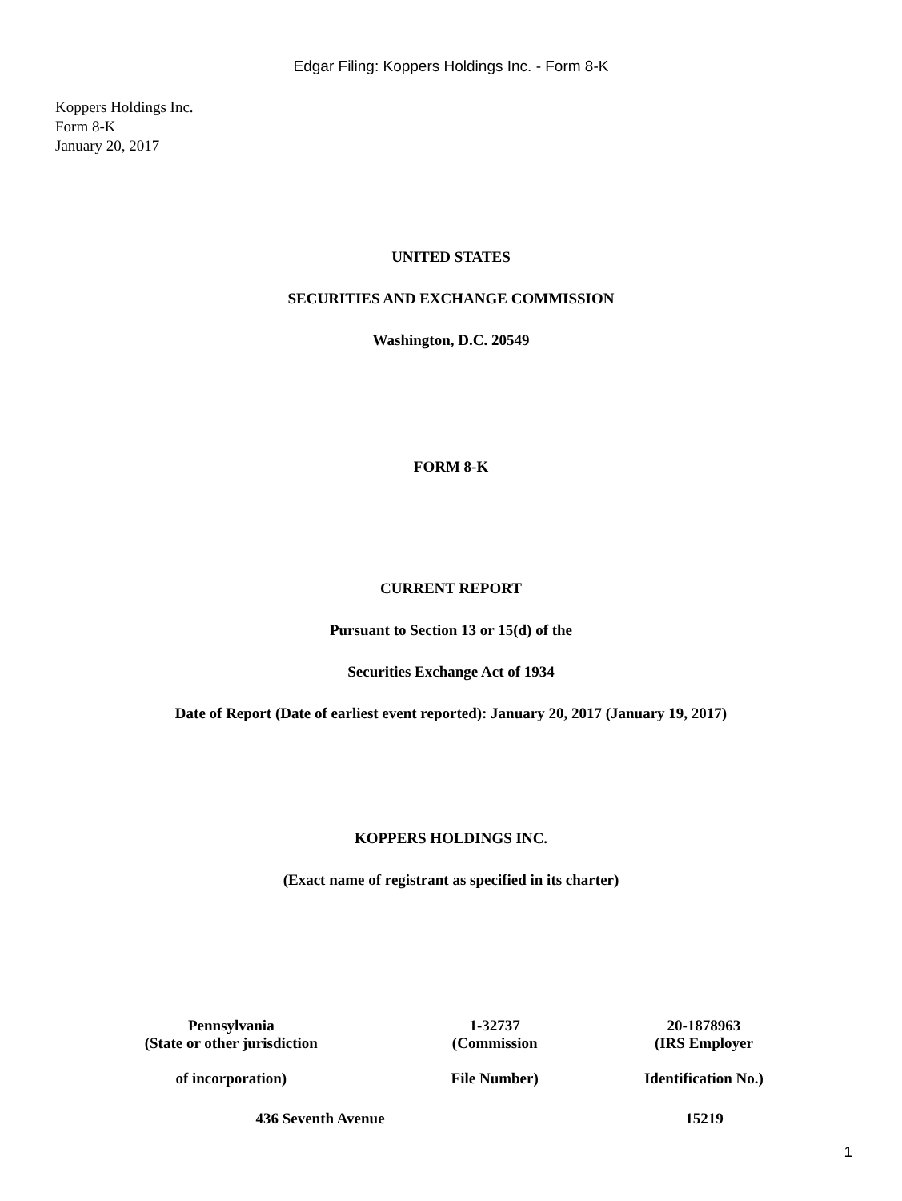Edgar Filing: Koppers Holdings Inc. - Form 8-K
Koppers Holdings Inc.
Form 8-K
January 20, 2017
UNITED STATES
SECURITIES AND EXCHANGE COMMISSION
Washington, D.C. 20549
FORM 8-K
CURRENT REPORT
Pursuant to Section 13 or 15(d) of the
Securities Exchange Act of 1934
Date of Report (Date of earliest event reported): January 20, 2017 (January 19, 2017)
KOPPERS HOLDINGS INC.
(Exact name of registrant as specified in its charter)
| Pennsylvania (State or other jurisdiction of incorporation) | 1-32737 (Commission File Number) | 20-1878963 (IRS Employer Identification No.) |
| 436 Seventh Avenue | 15219 |
1